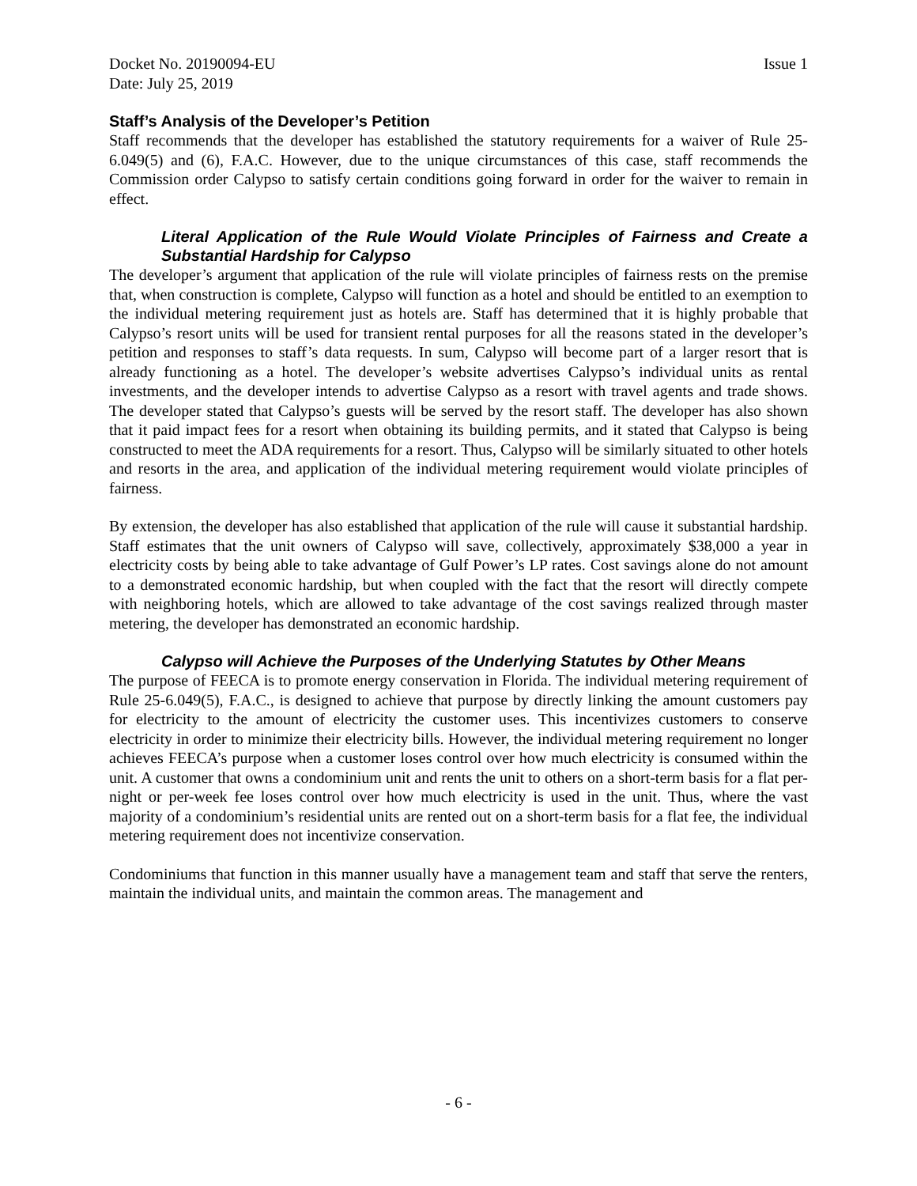Docket No. 20190094-EU Issue 1
Date: July 25, 2019
Staff’s Analysis of the Developer’s Petition
Staff recommends that the developer has established the statutory requirements for a waiver of Rule 25-6.049(5) and (6), F.A.C. However, due to the unique circumstances of this case, staff recommends the Commission order Calypso to satisfy certain conditions going forward in order for the waiver to remain in effect.
Literal Application of the Rule Would Violate Principles of Fairness and Create a Substantial Hardship for Calypso
The developer’s argument that application of the rule will violate principles of fairness rests on the premise that, when construction is complete, Calypso will function as a hotel and should be entitled to an exemption to the individual metering requirement just as hotels are. Staff has determined that it is highly probable that Calypso’s resort units will be used for transient rental purposes for all the reasons stated in the developer’s petition and responses to staff’s data requests. In sum, Calypso will become part of a larger resort that is already functioning as a hotel. The developer’s website advertises Calypso’s individual units as rental investments, and the developer intends to advertise Calypso as a resort with travel agents and trade shows. The developer stated that Calypso’s guests will be served by the resort staff. The developer has also shown that it paid impact fees for a resort when obtaining its building permits, and it stated that Calypso is being constructed to meet the ADA requirements for a resort. Thus, Calypso will be similarly situated to other hotels and resorts in the area, and application of the individual metering requirement would violate principles of fairness.
By extension, the developer has also established that application of the rule will cause it substantial hardship. Staff estimates that the unit owners of Calypso will save, collectively, approximately $38,000 a year in electricity costs by being able to take advantage of Gulf Power’s LP rates. Cost savings alone do not amount to a demonstrated economic hardship, but when coupled with the fact that the resort will directly compete with neighboring hotels, which are allowed to take advantage of the cost savings realized through master metering, the developer has demonstrated an economic hardship.
Calypso will Achieve the Purposes of the Underlying Statutes by Other Means
The purpose of FEECA is to promote energy conservation in Florida. The individual metering requirement of Rule 25-6.049(5), F.A.C., is designed to achieve that purpose by directly linking the amount customers pay for electricity to the amount of electricity the customer uses. This incentivizes customers to conserve electricity in order to minimize their electricity bills. However, the individual metering requirement no longer achieves FEECA’s purpose when a customer loses control over how much electricity is consumed within the unit. A customer that owns a condominium unit and rents the unit to others on a short-term basis for a flat per-night or per-week fee loses control over how much electricity is used in the unit. Thus, where the vast majority of a condominium’s residential units are rented out on a short-term basis for a flat fee, the individual metering requirement does not incentivize conservation.
Condominiums that function in this manner usually have a management team and staff that serve the renters, maintain the individual units, and maintain the common areas. The management and
- 6 -